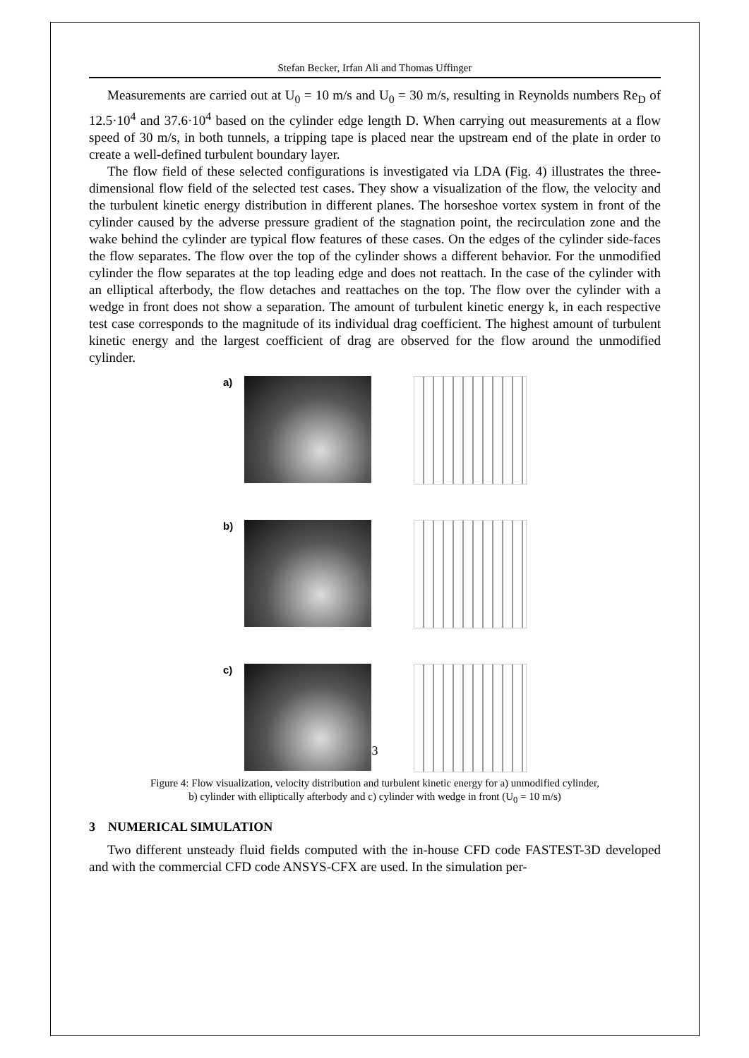Stefan Becker, Irfan Ali and Thomas Uffinger
Measurements are carried out at U<sub>0</sub> = 10 m/s and U<sub>0</sub> = 30 m/s, resulting in Reynolds numbers Re<sub>D</sub> of 12.5·10<sup>4</sup> and 37.6·10<sup>4</sup> based on the cylinder edge length D. When carrying out measurements at a flow speed of 30 m/s, in both tunnels, a tripping tape is placed near the upstream end of the plate in order to create a well-defined turbulent boundary layer.
The flow field of these selected configurations is investigated via LDA (Fig. 4) illustrates the three-dimensional flow field of the selected test cases. They show a visualization of the flow, the velocity and the turbulent kinetic energy distribution in different planes. The horseshoe vortex system in front of the cylinder caused by the adverse pressure gradient of the stagnation point, the recirculation zone and the wake behind the cylinder are typical flow features of these cases. On the edges of the cylinder side-faces the flow separates. The flow over the top of the cylinder shows a different behavior. For the unmodified cylinder the flow separates at the top leading edge and does not reattach. In the case of the cylinder with an elliptical afterbody, the flow detaches and reattaches on the top. The flow over the cylinder with a wedge in front does not show a separation. The amount of turbulent kinetic energy k, in each respective test case corresponds to the magnitude of its individual drag coefficient. The highest amount of turbulent kinetic energy and the largest coefficient of drag are observed for the flow around the unmodified cylinder.
a)
b)
c)
Figure 4: Flow visualization, velocity distribution and turbulent kinetic energy for a) unmodified cylinder,
b) cylinder with elliptically afterbody and c) cylinder with wedge in front (U<sub>0</sub> = 10 m/s)
3 NUMERICAL SIMULATION
Two different unsteady fluid fields computed with the in-house CFD code FASTEST-3D developed and with the commercial CFD code ANSYS-CFX are used. In the simulation per-
3